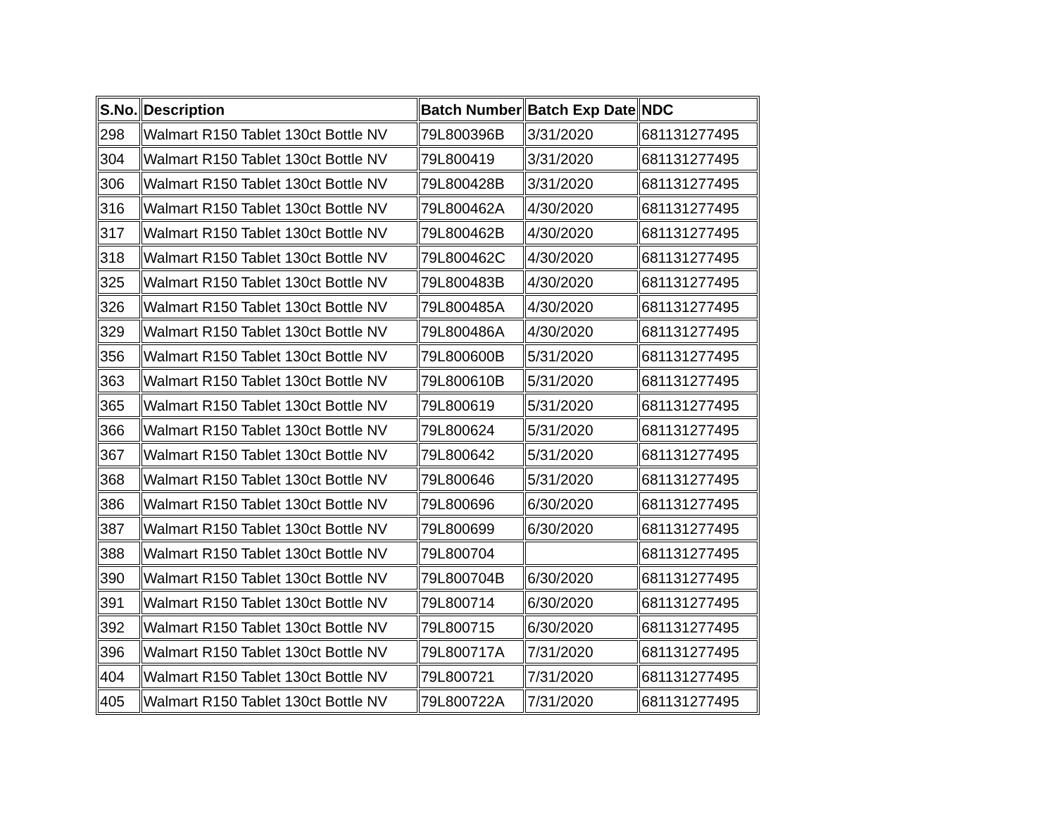| S.No. | Description | Batch Number | Batch Exp Date | NDC |
| --- | --- | --- | --- | --- |
| 298 | Walmart R150 Tablet 130ct Bottle NV | 79L800396B | 3/31/2020 | 681131277495 |
| 304 | Walmart R150 Tablet 130ct Bottle NV | 79L800419 | 3/31/2020 | 681131277495 |
| 306 | Walmart R150 Tablet 130ct Bottle NV | 79L800428B | 3/31/2020 | 681131277495 |
| 316 | Walmart R150 Tablet 130ct Bottle NV | 79L800462A | 4/30/2020 | 681131277495 |
| 317 | Walmart R150 Tablet 130ct Bottle NV | 79L800462B | 4/30/2020 | 681131277495 |
| 318 | Walmart R150 Tablet 130ct Bottle NV | 79L800462C | 4/30/2020 | 681131277495 |
| 325 | Walmart R150 Tablet 130ct Bottle NV | 79L800483B | 4/30/2020 | 681131277495 |
| 326 | Walmart R150 Tablet 130ct Bottle NV | 79L800485A | 4/30/2020 | 681131277495 |
| 329 | Walmart R150 Tablet 130ct Bottle NV | 79L800486A | 4/30/2020 | 681131277495 |
| 356 | Walmart R150 Tablet 130ct Bottle NV | 79L800600B | 5/31/2020 | 681131277495 |
| 363 | Walmart R150 Tablet 130ct Bottle NV | 79L800610B | 5/31/2020 | 681131277495 |
| 365 | Walmart R150 Tablet 130ct Bottle NV | 79L800619 | 5/31/2020 | 681131277495 |
| 366 | Walmart R150 Tablet 130ct Bottle NV | 79L800624 | 5/31/2020 | 681131277495 |
| 367 | Walmart R150 Tablet 130ct Bottle NV | 79L800642 | 5/31/2020 | 681131277495 |
| 368 | Walmart R150 Tablet 130ct Bottle NV | 79L800646 | 5/31/2020 | 681131277495 |
| 386 | Walmart R150 Tablet 130ct Bottle NV | 79L800696 | 6/30/2020 | 681131277495 |
| 387 | Walmart R150 Tablet 130ct Bottle NV | 79L800699 | 6/30/2020 | 681131277495 |
| 388 | Walmart R150 Tablet 130ct Bottle NV | 79L800704 | | 681131277495 |
| 390 | Walmart R150 Tablet 130ct Bottle NV | 79L800704B | 6/30/2020 | 681131277495 |
| 391 | Walmart R150 Tablet 130ct Bottle NV | 79L800714 | 6/30/2020 | 681131277495 |
| 392 | Walmart R150 Tablet 130ct Bottle NV | 79L800715 | 6/30/2020 | 681131277495 |
| 396 | Walmart R150 Tablet 130ct Bottle NV | 79L800717A | 7/31/2020 | 681131277495 |
| 404 | Walmart R150 Tablet 130ct Bottle NV | 79L800721 | 7/31/2020 | 681131277495 |
| 405 | Walmart R150 Tablet 130ct Bottle NV | 79L800722A | 7/31/2020 | 681131277495 |